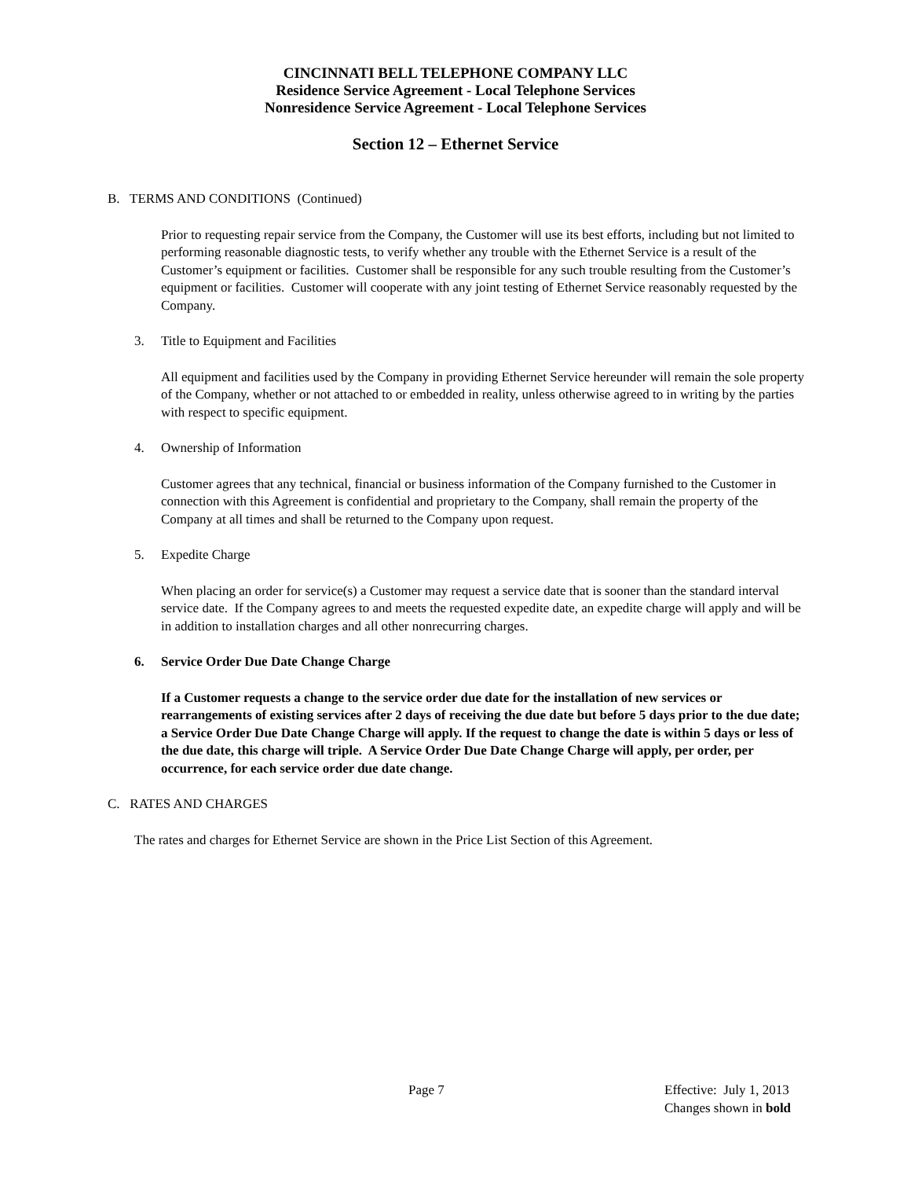CINCINNATI BELL TELEPHONE COMPANY LLC
Residence Service Agreement - Local Telephone Services
Nonresidence Service Agreement - Local Telephone Services
Section 12 – Ethernet Service
B. TERMS AND CONDITIONS (Continued)
Prior to requesting repair service from the Company, the Customer will use its best efforts, including but not limited to performing reasonable diagnostic tests, to verify whether any trouble with the Ethernet Service is a result of the Customer’s equipment or facilities. Customer shall be responsible for any such trouble resulting from the Customer’s equipment or facilities. Customer will cooperate with any joint testing of Ethernet Service reasonably requested by the Company.
3. Title to Equipment and Facilities
All equipment and facilities used by the Company in providing Ethernet Service hereunder will remain the sole property of the Company, whether or not attached to or embedded in reality, unless otherwise agreed to in writing by the parties with respect to specific equipment.
4. Ownership of Information
Customer agrees that any technical, financial or business information of the Company furnished to the Customer in connection with this Agreement is confidential and proprietary to the Company, shall remain the property of the Company at all times and shall be returned to the Company upon request.
5. Expedite Charge
When placing an order for service(s) a Customer may request a service date that is sooner than the standard interval service date. If the Company agrees to and meets the requested expedite date, an expedite charge will apply and will be in addition to installation charges and all other nonrecurring charges.
6. Service Order Due Date Change Charge
If a Customer requests a change to the service order due date for the installation of new services or rearrangements of existing services after 2 days of receiving the due date but before 5 days prior to the due date; a Service Order Due Date Change Charge will apply. If the request to change the date is within 5 days or less of the due date, this charge will triple. A Service Order Due Date Change Charge will apply, per order, per occurrence, for each service order due date change.
C. RATES AND CHARGES
The rates and charges for Ethernet Service are shown in the Price List Section of this Agreement.
Page 7 Effective: July 1, 2013
Changes shown in bold